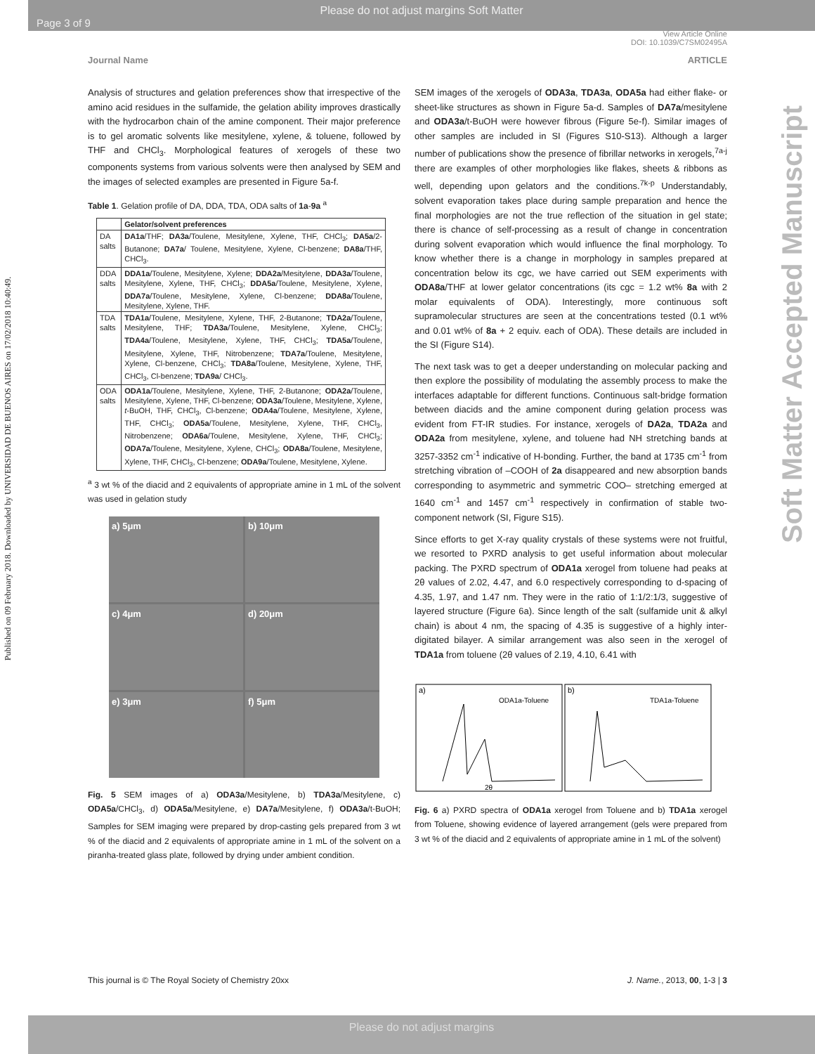Page 3 of 9
Please do not adjust margins Soft Matter
Published on 09 February 2018. Downloaded by UNIVERSIDAD DE BUENOS AIRES on 17/02/2018 10:40:49.
Soft Matter Accepted Manuscript
View Article Online
DOI: 10.1039/C7SM02495A
Journal Name ARTICLE
Analysis of structures and gelation preferences show that irrespective of the amino acid residues in the sulfamide, the gelation ability improves drastically with the hydrocarbon chain of the amine component. Their major preference is to gel aromatic solvents like mesitylene, xylene, & toluene, followed by THF and CHCl<sub>3</sub>. Morphological features of xerogels of these two components systems from various solvents were then analysed by SEM and the images of selected examples are presented in Figure 5a-f.
Table 1. Gelation profile of DA, DDA, TDA, ODA salts of 1a-9a <sup>a</sup>
| | Gelator/solvent preferences |
| --- | --- |
| DA salts | DA1a /THF; DA3a /Toulene, Mesitylene, Xylene, THF, CHCl<sub>3</sub>; DA5a /2-Butanone; DA7a / Toulene, Mesitylene, Xylene, Cl-benzene; DA8a /THF, CHCl<sub>3</sub>. |
| DDA salts | DDA1a /Toulene, Mesitylene, Xylene; DDA2a /Mesitylene, DDA3a /Toulene, Mesitylene, Xylene, THF, CHCl<sub>3</sub>; DDA5a /Toulene, Mesitylene, Xylene, DDA7a /Toulene, Mesitylene, Xylene, Cl-benzene; DDA8a /Toulene, Mesitylene, Xylene, THF. |
| TDA salts | TDA1a /Toulene, Mesitylene, Xylene, THF, 2-Butanone; TDA2a /Toulene, Mesitylene, THF; TDA3a /Toulene, Mesitylene, Xylene, CHCl<sub>3</sub>; TDA4a /Toulene, Mesitylene, Xylene, THF, CHCl<sub>3</sub>; TDA5a /Toulene, Mesitylene, Xylene, THF, Nitrobenzene; TDA7a /Toulene, Mesitylene, Xylene, Cl-benzene, CHCl<sub>3</sub>; TDA8a /Toulene, Mesitylene, Xylene, THF, CHCl<sub>3</sub>, Cl-benzene; TDA9a / CHCl<sub>3</sub>. |
| ODA salts | ODA1a /Toulene, Mesitylene, Xylene, THF, 2-Butanone; ODA2a /Toulene, Mesitylene, Xylene, THF, Cl-benzene; ODA3a /Toulene, Mesitylene, Xylene, t -BuOH, THF, CHCl<sub>3</sub>, Cl-benzene; ODA4a /Toulene, Mesitylene, Xylene, THF, CHCl<sub>3</sub>; ODA5a /Toulene, Mesitylene, Xylene, THF, CHCl<sub>3</sub>, Nitrobenzene; ODA6a /Toulene, Mesitylene, Xylene, THF, CHCl<sub>3</sub>; ODA7a /Toulene, Mesitylene, Xylene, CHCl<sub>3</sub>; ODA8a /Toulene, Mesitylene, Xylene, THF, CHCl<sub>3</sub>, Cl-benzene; ODA9a /Toulene, Mesitylene, Xylene. |
<sup>a</sup> 3 wt % of the diacid and 2 equivalents of appropriate amine in 1 mL of the solvent was used in gelation study
a) 5μm
b) 10μm
c) 4μm
d) 20μm
e) 3μm
f) 5μm
Fig. 5 SEM images of a) ODA3a/Mesitylene, b) TDA3a/Mesitylene, c) ODA5a/CHCl<sub>3</sub>, d) ODA5a/Mesitylene, e) DA7a/Mesitylene, f) ODA3a/t-BuOH; Samples for SEM imaging were prepared by drop-casting gels prepared from 3 wt % of the diacid and 2 equivalents of appropriate amine in 1 mL of the solvent on a piranha-treated glass plate, followed by drying under ambient condition.
SEM images of the xerogels of ODA3a, TDA3a, ODA5a had either flake- or sheet-like structures as shown in Figure 5a-d. Samples of DA7a/mesitylene and ODA3a/t-BuOH were however fibrous (Figure 5e-f). Similar images of other samples are included in SI (Figures S10-S13). Although a larger number of publications show the presence of fibrillar networks in xerogels,<sup>7a-j</sup> there are examples of other morphologies like flakes, sheets & ribbons as well, depending upon gelators and the conditions.<sup>7k-p</sup> Understandably, solvent evaporation takes place during sample preparation and hence the final morphologies are not the true reflection of the situation in gel state; there is chance of self-processing as a result of change in concentration during solvent evaporation which would influence the final morphology. To know whether there is a change in morphology in samples prepared at concentration below its cgc, we have carried out SEM experiments with ODA8a/THF at lower gelator concentrations (its cgc = 1.2 wt% 8a with 2 molar equivalents of ODA). Interestingly, more continuous soft supramolecular structures are seen at the concentrations tested (0.1 wt% and 0.01 wt% of 8a + 2 equiv. each of ODA). These details are included in the SI (Figure S14).
The next task was to get a deeper understanding on molecular packing and then explore the possibility of modulating the assembly process to make the interfaces adaptable for different functions. Continuous salt-bridge formation between diacids and the amine component during gelation process was evident from FT-IR studies. For instance, xerogels of DA2a, TDA2a and ODA2a from mesitylene, xylene, and toluene had NH stretching bands at 3257-3352 cm<sup>-1</sup> indicative of H-bonding. Further, the band at 1735 cm<sup>-1</sup> from stretching vibration of –COOH of 2a disappeared and new absorption bands corresponding to asymmetric and symmetric COO– stretching emerged at 1640 cm<sup>-1</sup> and 1457 cm<sup>-1</sup> respectively in confirmation of stable two-component network (SI, Figure S15).
Since efforts to get X-ray quality crystals of these systems were not fruitful, we resorted to PXRD analysis to get useful information about molecular packing. The PXRD spectrum of ODA1a xerogel from toluene had peaks at 2θ values of 2.02, 4.47, and 6.0 respectively corresponding to d-spacing of 4.35, 1.97, and 1.47 nm. They were in the ratio of 1:1/2:1/3, suggestive of layered structure (Figure 6a). Since length of the salt (sulfamide unit & alkyl chain) is about 4 nm, the spacing of 4.35 is suggestive of a highly inter-digitated bilayer. A similar arrangement was also seen in the xerogel of TDA1a from toluene (2θ values of 2.19, 4.10, 6.41 with
a)
ODA1a-Toluene
b)
TDA1a-Toluene
2θ
Fig. 6 a) PXRD spectra of ODA1a xerogel from Toluene and b) TDA1a xerogel from Toluene, showing evidence of layered arrangement (gels were prepared from 3 wt % of the diacid and 2 equivalents of appropriate amine in 1 mL of the solvent)
This journal is © The Royal Society of Chemistry 20xx J. Name., 2013, 00, 1-3 | 3
Please do not adjust margins